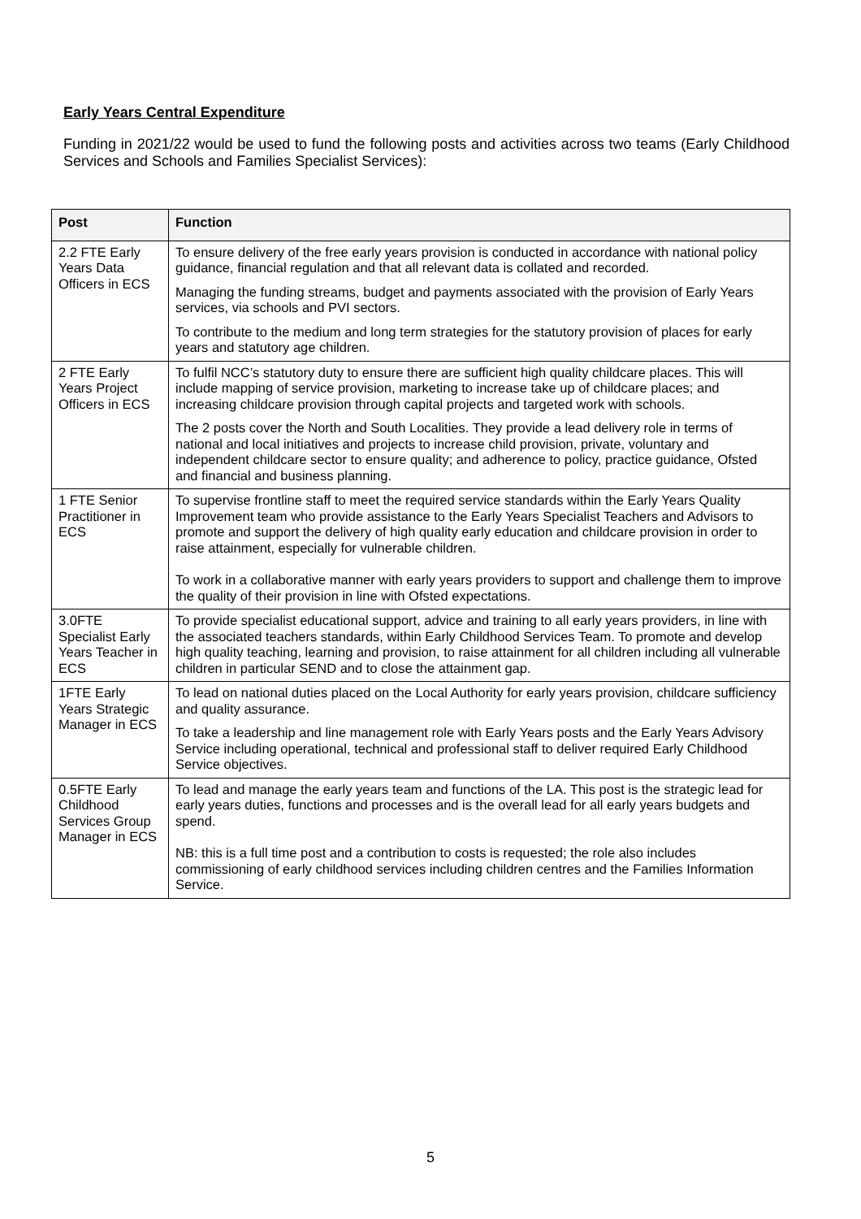Early Years Central Expenditure
Funding in 2021/22 would be used to fund the following posts and activities across two teams (Early Childhood Services and Schools and Families Specialist Services):
| Post | Function |
| --- | --- |
| 2.2 FTE Early Years Data Officers in ECS | To ensure delivery of the free early years provision is conducted in accordance with national policy guidance, financial regulation and that all relevant data is collated and recorded. Managing the funding streams, budget and payments associated with the provision of Early Years services, via schools and PVI sectors. To contribute to the medium and long term strategies for the statutory provision of places for early years and statutory age children. |
| 2 FTE Early Years Project Officers in ECS | To fulfil NCC’s statutory duty to ensure there are sufficient high quality childcare places. This will include mapping of service provision, marketing to increase take up of childcare places; and increasing childcare provision through capital projects and targeted work with schools. The 2 posts cover the North and South Localities. They provide a lead delivery role in terms of national and local initiatives and projects to increase child provision, private, voluntary and independent childcare sector to ensure quality; and adherence to policy, practice guidance, Ofsted and financial and business planning. |
| 1 FTE Senior Practitioner in ECS | To supervise frontline staff to meet the required service standards within the Early Years Quality Improvement team who provide assistance to the Early Years Specialist Teachers and Advisors to promote and support the delivery of high quality early education and childcare provision in order to raise attainment, especially for vulnerable children. To work in a collaborative manner with early years providers to support and challenge them to improve the quality of their provision in line with Ofsted expectations. |
| 3.0FTE Specialist Early Years Teacher in ECS | To provide specialist educational support, advice and training to all early years providers, in line with the associated teachers standards, within Early Childhood Services Team. To promote and develop high quality teaching, learning and provision, to raise attainment for all children including all vulnerable children in particular SEND and to close the attainment gap. |
| 1FTE Early Years Strategic Manager in ECS | To lead on national duties placed on the Local Authority for early years provision, childcare sufficiency and quality assurance. To take a leadership and line management role with Early Years posts and the Early Years Advisory Service including operational, technical and professional staff to deliver required Early Childhood Service objectives. |
| 0.5FTE Early Childhood Services Group Manager in ECS | To lead and manage the early years team and functions of the LA. This post is the strategic lead for early years duties, functions and processes and is the overall lead for all early years budgets and spend. NB: this is a full time post and a contribution to costs is requested; the role also includes commissioning of early childhood services including children centres and the Families Information Service. |
5